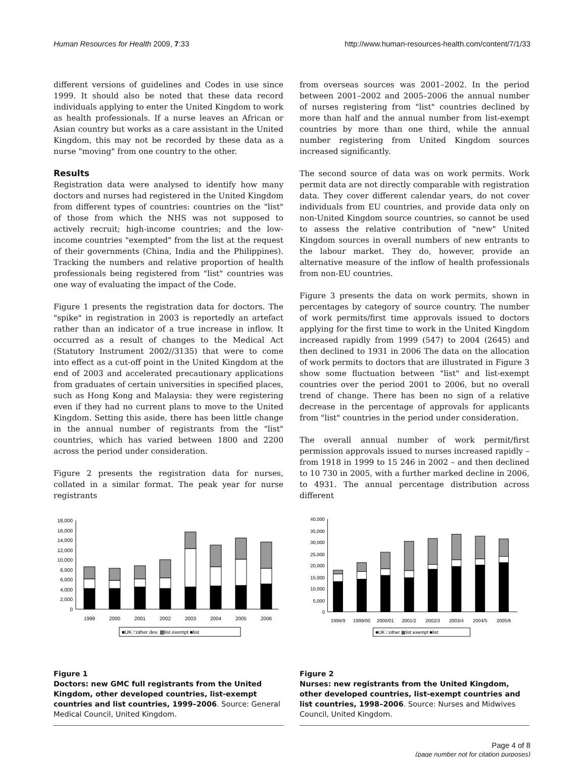Human Resources for Health 2009, 7:33 http://www.human-resources-health.com/content/7/1/33
different versions of guidelines and Codes in use since 1999. It should also be noted that these data record individuals applying to enter the United Kingdom to work as health professionals. If a nurse leaves an African or Asian country but works as a care assistant in the United Kingdom, this may not be recorded by these data as a nurse "moving" from one country to the other.
Results
Registration data were analysed to identify how many doctors and nurses had registered in the United Kingdom from different types of countries: countries on the "list" of those from which the NHS was not supposed to actively recruit; high-income countries; and the low-income countries "exempted" from the list at the request of their governments (China, India and the Philippines). Tracking the numbers and relative proportion of health professionals being registered from "list" countries was one way of evaluating the impact of the Code.
Figure 1 presents the registration data for doctors. The "spike" in registration in 2003 is reportedly an artefact rather than an indicator of a true increase in inflow. It occurred as a result of changes to the Medical Act (Statutory Instrument 2002//3135) that were to come into effect as a cut-off point in the United Kingdom at the end of 2003 and accelerated precautionary applications from graduates of certain universities in specified places, such as Hong Kong and Malaysia: they were registering even if they had no current plans to move to the United Kingdom. Setting this aside, there has been little change in the annual number of registrants from the "list" countries, which has varied between 1800 and 2200 across the period under consideration.
Figure 2 presents the registration data for nurses, collated in a similar format. The peak year for nurse registrants
18,000
16,000
14,000
12,000
10,000
8,000
6,000
4,000
2,000
0
1999
2000
2001
2002
2003
2004
2005
2006
■UK □other dev. ▩list exempt ■list
Figure 1
Doctors: new GMC full registrants from the United Kingdom, other developed countries, list-exempt countries and list countries, 1999–2006. Source: General Medical Council, United Kingdom.
from overseas sources was 2001–2002. In the period between 2001–2002 and 2005–2006 the annual number of nurses registering from "list" countries declined by more than half and the annual number from list-exempt countries by more than one third, while the annual number registering from United Kingdom sources increased significantly.
The second source of data was on work permits. Work permit data are not directly comparable with registration data. They cover different calendar years, do not cover individuals from EU countries, and provide data only on non-United Kingdom source countries, so cannot be used to assess the relative contribution of "new" United Kingdom sources in overall numbers of new entrants to the labour market. They do, however, provide an alternative measure of the inflow of health professionals from non-EU countries.
Figure 3 presents the data on work permits, shown in percentages by category of source country. The number of work permits/first time approvals issued to doctors applying for the first time to work in the United Kingdom increased rapidly from 1999 (547) to 2004 (2645) and then declined to 1931 in 2006 The data on the allocation of work permits to doctors that are illustrated in Figure 3 show some fluctuation between "list" and list-exempt countries over the period 2001 to 2006, but no overall trend of change. There has been no sign of a relative decrease in the percentage of approvals for applicants from "list" countries in the period under consideration.
The overall annual number of work permit/first permission approvals issued to nurses increased rapidly – from 1918 in 1999 to 15 246 in 2002 – and then declined to 10 730 in 2005, with a further marked decline in 2006, to 4931. The annual percentage distribution across different
40,000
35,000
30,000
25,000
20,000
15,000
10,000
5,000
0
1998/9
1999/00
2000/01
2001/2
2002/3
2003/4
2004/5
2005/6
■UK □other ▩list exempt ■list
Figure 2
Nurses: new registrants from the United Kingdom, other developed countries, list-exempt countries and list countries, 1998–2006. Source: Nurses and Midwives Council, United Kingdom.
Page 4 of 8
(page number not for citation purposes)